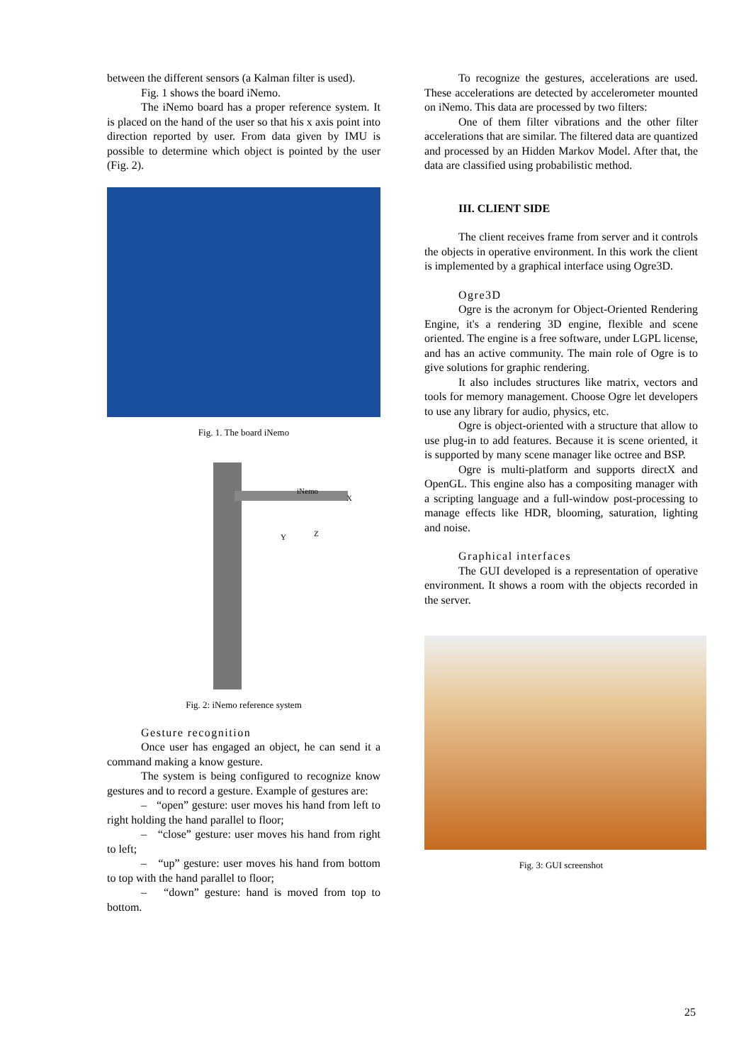between the different sensors (a Kalman filter is used).
Fig. 1 shows the board iNemo.
The iNemo board has a proper reference system. It is placed on the hand of the user so that his x axis point into direction reported by user. From data given by IMU is possible to determine which object is pointed by the user (Fig. 2).
Fig. 1. The board iNemo
iNemo
X
Y Z
Fig. 2: iNemo reference system
Gesture recognition
Once user has engaged an object, he can send it a command making a know gesture.
The system is being configured to recognize know gestures and to record a gesture. Example of gestures are:
– “open” gesture: user moves his hand from left to right holding the hand parallel to floor;
– “close” gesture: user moves his hand from right to left;
– “up” gesture: user moves his hand from bottom to top with the hand parallel to floor;
– “down” gesture: hand is moved from top to bottom.
To recognize the gestures, accelerations are used. These accelerations are detected by accelerometer mounted on iNemo. This data are processed by two filters:
One of them filter vibrations and the other filter accelerations that are similar. The filtered data are quantized and processed by an Hidden Markov Model. After that, the data are classified using probabilistic method.
III. CLIENT SIDE
The client receives frame from server and it controls the objects in operative environment. In this work the client is implemented by a graphical interface using Ogre3D.
Ogre3D
Ogre is the acronym for Object-Oriented Rendering Engine, it's a rendering 3D engine, flexible and scene oriented. The engine is a free software, under LGPL license, and has an active community. The main role of Ogre is to give solutions for graphic rendering.
It also includes structures like matrix, vectors and tools for memory management. Choose Ogre let developers to use any library for audio, physics, etc.
Ogre is object-oriented with a structure that allow to use plug-in to add features. Because it is scene oriented, it is supported by many scene manager like octree and BSP.
Ogre is multi-platform and supports directX and OpenGL. This engine also has a compositing manager with a scripting language and a full-window post-processing to manage effects like HDR, blooming, saturation, lighting and noise.
Graphical interfaces
The GUI developed is a representation of operative environment. It shows a room with the objects recorded in the server.
Fig. 3: GUI screenshot
25